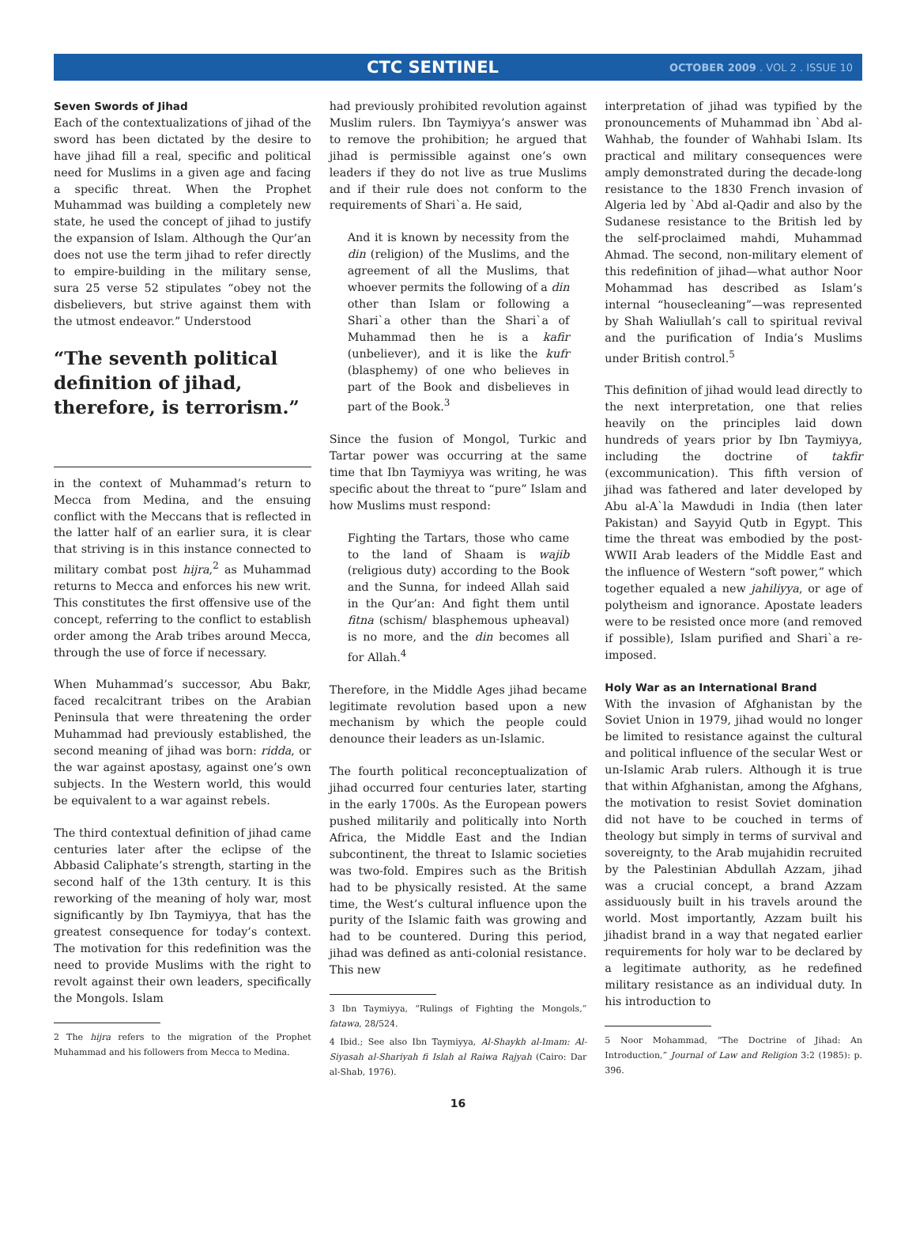CTC SENTINEL OCTOBER 2009 . VOL 2 . ISSUE 10
Seven Swords of Jihad
Each of the contextualizations of jihad of the sword has been dictated by the desire to have jihad fill a real, specific and political need for Muslims in a given age and facing a specific threat. When the Prophet Muhammad was building a completely new state, he used the concept of jihad to justify the expansion of Islam. Although the Qur’an does not use the term jihad to refer directly to empire-building in the military sense, sura 25 verse 52 stipulates “obey not the disbelievers, but strive against them with the utmost endeavor.” Understood
“The seventh political definition of jihad, therefore, is terrorism.”
in the context of Muhammad’s return to Mecca from Medina, and the ensuing conflict with the Meccans that is reflected in the latter half of an earlier sura, it is clear that striving is in this instance connected to military combat post hijra,<sup>2</sup> as Muhammad returns to Mecca and enforces his new writ. This constitutes the first offensive use of the concept, referring to the conflict to establish order among the Arab tribes around Mecca, through the use of force if necessary.
When Muhammad’s successor, Abu Bakr, faced recalcitrant tribes on the Arabian Peninsula that were threatening the order Muhammad had previously established, the second meaning of jihad was born: ridda, or the war against apostasy, against one’s own subjects. In the Western world, this would be equivalent to a war against rebels.
The third contextual definition of jihad came centuries later after the eclipse of the Abbasid Caliphate’s strength, starting in the second half of the 13th century. It is this reworking of the meaning of holy war, most significantly by Ibn Taymiyya, that has the greatest consequence for today’s context. The motivation for this redefinition was the need to provide Muslims with the right to revolt against their own leaders, specifically the Mongols. Islam
2 The hijra refers to the migration of the Prophet Muhammad and his followers from Mecca to Medina.
had previously prohibited revolution against Muslim rulers. Ibn Taymiyya’s answer was to remove the prohibition; he argued that jihad is permissible against one’s own leaders if they do not live as true Muslims and if their rule does not conform to the requirements of Shari`a. He said,
And it is known by necessity from the din (religion) of the Muslims, and the agreement of all the Muslims, that whoever permits the following of a din other than Islam or following a Shari`a other than the Shari`a of Muhammad then he is a kafir (unbeliever), and it is like the kufr (blasphemy) of one who believes in part of the Book and disbelieves in part of the Book.<sup>3</sup>
Since the fusion of Mongol, Turkic and Tartar power was occurring at the same time that Ibn Taymiyya was writing, he was specific about the threat to “pure” Islam and how Muslims must respond:
Fighting the Tartars, those who came to the land of Shaam is wajib (religious duty) according to the Book and the Sunna, for indeed Allah said in the Qur’an: And fight them until fitna (schism/ blasphemous upheaval) is no more, and the din becomes all for Allah.<sup>4</sup>
Therefore, in the Middle Ages jihad became legitimate revolution based upon a new mechanism by which the people could denounce their leaders as un-Islamic.
The fourth political reconceptualization of jihad occurred four centuries later, starting in the early 1700s. As the European powers pushed militarily and politically into North Africa, the Middle East and the Indian subcontinent, the threat to Islamic societies was two-fold. Empires such as the British had to be physically resisted. At the same time, the West’s cultural influence upon the purity of the Islamic faith was growing and had to be countered. During this period, jihad was defined as anti-colonial resistance. This new
3 Ibn Taymiyya, “Rulings of Fighting the Mongols,” fatawa, 28/524.
4 Ibid.; See also Ibn Taymiyya, Al-Shaykh al-Imam: Al-Siyasah al-Shariyah fi Islah al Raiwa Rajyah (Cairo: Dar al-Shab, 1976).
16
interpretation of jihad was typified by the pronouncements of Muhammad ibn `Abd al-Wahhab, the founder of Wahhabi Islam. Its practical and military consequences were amply demonstrated during the decade-long resistance to the 1830 French invasion of Algeria led by `Abd al-Qadir and also by the Sudanese resistance to the British led by the self-proclaimed mahdi, Muhammad Ahmad. The second, non-military element of this redefinition of jihad—what author Noor Mohammad has described as Islam’s internal “housecleaning”—was represented by Shah Waliullah’s call to spiritual revival and the purification of India’s Muslims under British control.<sup>5</sup>
This definition of jihad would lead directly to the next interpretation, one that relies heavily on the principles laid down hundreds of years prior by Ibn Taymiyya, including the doctrine of takfir (excommunication). This fifth version of jihad was fathered and later developed by Abu al-A`la Mawdudi in India (then later Pakistan) and Sayyid Qutb in Egypt. This time the threat was embodied by the post-WWII Arab leaders of the Middle East and the influence of Western “soft power,” which together equaled a new jahiliyya, or age of polytheism and ignorance. Apostate leaders were to be resisted once more (and removed if possible), Islam purified and Shari`a re-imposed.
Holy War as an International Brand
With the invasion of Afghanistan by the Soviet Union in 1979, jihad would no longer be limited to resistance against the cultural and political influence of the secular West or un-Islamic Arab rulers. Although it is true that within Afghanistan, among the Afghans, the motivation to resist Soviet domination did not have to be couched in terms of theology but simply in terms of survival and sovereignty, to the Arab mujahidin recruited by the Palestinian Abdullah Azzam, jihad was a crucial concept, a brand Azzam assiduously built in his travels around the world. Most importantly, Azzam built his jihadist brand in a way that negated earlier requirements for holy war to be declared by a legitimate authority, as he redefined military resistance as an individual duty. In his introduction to
5 Noor Mohammad, “The Doctrine of Jihad: An Introduction,” Journal of Law and Religion 3:2 (1985): p. 396.